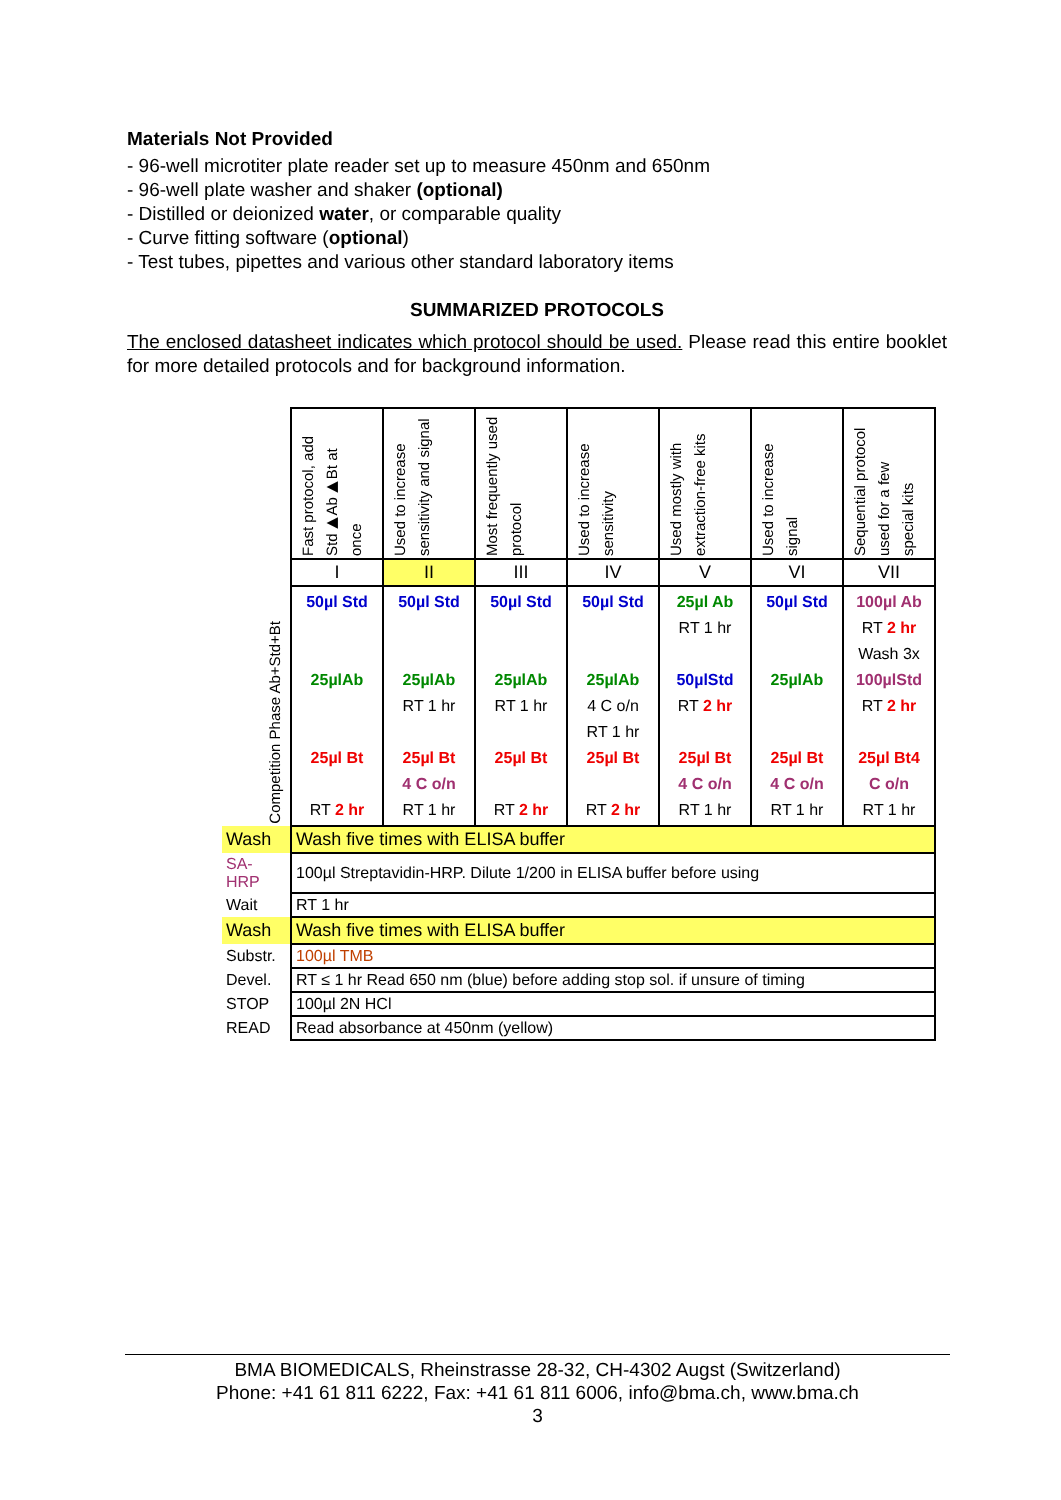Materials Not Provided
- 96-well microtiter plate reader set up to measure 450nm and 650nm
- 96-well plate washer and shaker (optional)
- Distilled or deionized water, or comparable quality
- Curve fitting software (optional)
- Test tubes, pipettes and various other standard laboratory items
SUMMARIZED PROTOCOLS
The enclosed datasheet indicates which protocol should be used. Please read this entire booklet for more detailed protocols and for background information.
| | Fast protocol, add Std▶Ab▶Bt at once | Used to increase sensitivity and signal | Most frequently used protocol | Used to increase sensitivity | Used mostly with extraction-free kits | Used to increase signal | Sequential protocol used for a few special kits |
| | I | II | III | IV | V | VI | VII |
| Competition Phase Ab+Std+Bt | 50µl Std 25µlAb 25µl Bt RT 2 hr | 50µl Std 25µlAb RT 1 hr 25µl Bt 4 C o/n RT 1 hr | 50µl Std 25µlAb RT 1 hr 25µl Bt RT 2 hr | 50µl Std 25µlAb 4 C o/n RT 1 hr 25µl Bt RT 2 hr | 25µl Ab RT 1 hr 50µlStd RT 2 hr 25µl Bt 4 C o/n RT 1 hr | 50µl Std 25µlAb 25µl Bt 4 C o/n RT 1 hr | 100µl Ab RT 2 hr Wash 3x 100µlStd RT 2 hr 25µl Bt4 C o/n RT 1 hr |
| Wash | Wash five times with ELISA buffer | | | | | | |
| SA-HRP | 100µl Streptavidin-HRP. Dilute 1/200 in ELISA buffer before using | | | | | | |
| Wait | RT 1 hr | | | | | | |
| Wash | Wash five times with ELISA buffer | | | | | | |
| Substr. | 100µl TMB | | | | | | |
| Devel. | RT ≤ 1 hr Read 650 nm (blue) before adding stop sol. if unsure of timing | | | | | | |
| STOP | 100µl 2N HCl | | | | | | |
| READ | Read absorbance at 450nm (yellow) | | | | | | |
BMA BIOMEDICALS, Rheinstrasse 28-32, CH-4302 Augst (Switzerland)
Phone: +41 61 811 6222, Fax: +41 61 811 6006, info@bma.ch, www.bma.ch
3